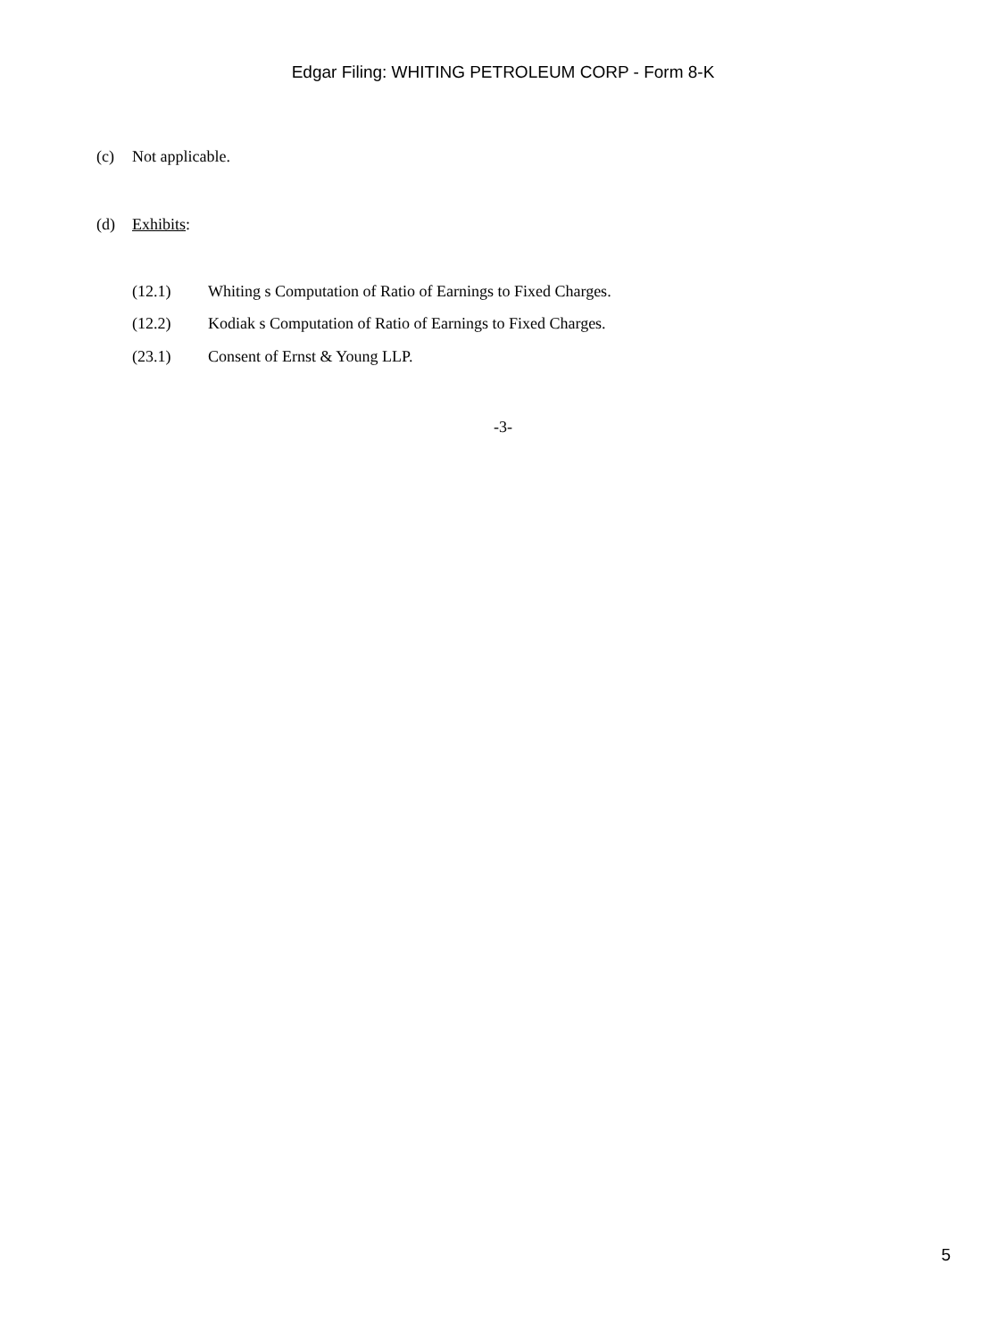Edgar Filing: WHITING PETROLEUM CORP - Form 8-K
(c) Not applicable.
(d) Exhibits:
(12.1) Whiting s Computation of Ratio of Earnings to Fixed Charges.
(12.2) Kodiak s Computation of Ratio of Earnings to Fixed Charges.
(23.1) Consent of Ernst & Young LLP.
-3-
5